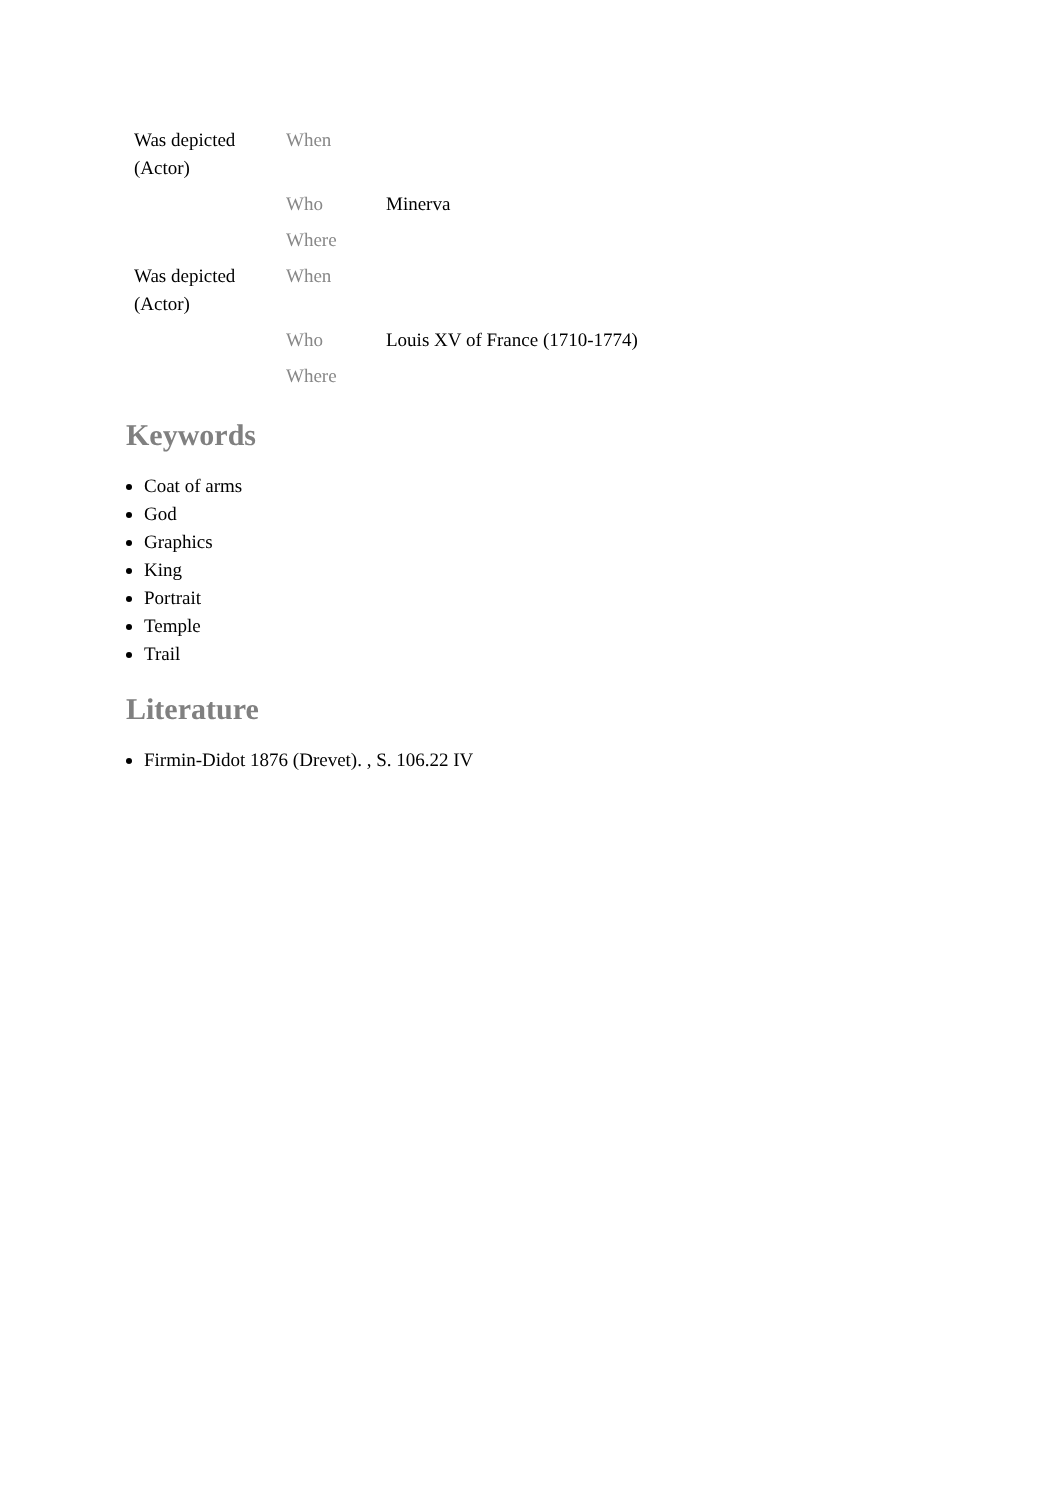| Was depicted (Actor) | When | |
| | Who | Minerva |
| | Where | |
| Was depicted (Actor) | When | |
| | Who | Louis XV of France (1710-1774) |
| | Where | |
Keywords
Coat of arms
God
Graphics
King
Portrait
Temple
Trail
Literature
Firmin-Didot 1876 (Drevet). , S. 106.22 IV